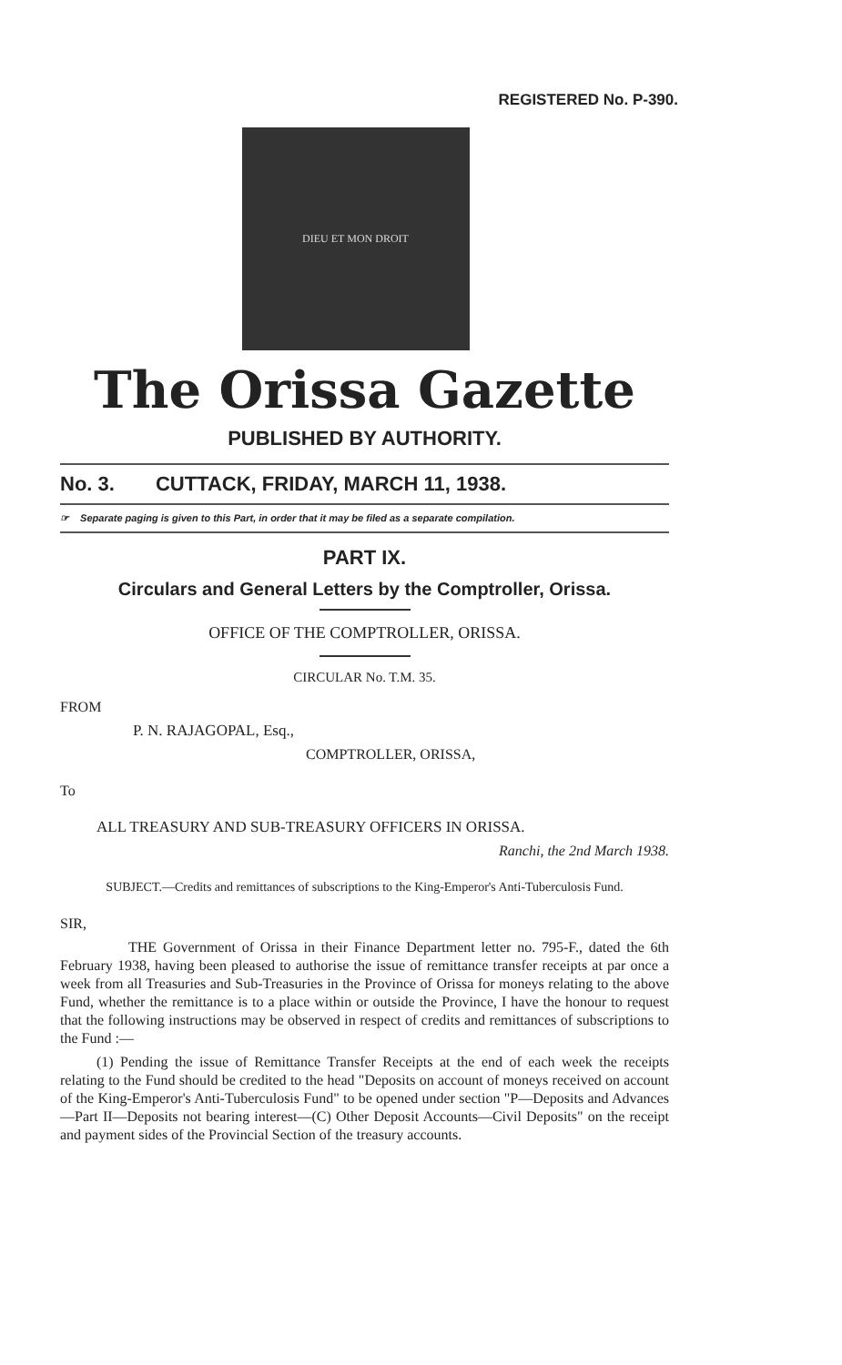REGISTERED No. P-390.
DIEU ET MON DROIT
The Orissa Gazette
PUBLISHED BY AUTHORITY.
No. 3. CUTTACK, FRIDAY, MARCH 11, 1938.
☞ Separate paging is given to this Part, in order that it may be filed as a separate compilation.
PART IX.
Circulars and General Letters by the Comptroller, Orissa.
OFFICE OF THE COMPTROLLER, ORISSA.
CIRCULAR No. T.M. 35.
FROM
P. N. RAJAGOPAL, Esq.,
COMPTROLLER, ORISSA,
To
ALL TREASURY AND SUB-TREASURY OFFICERS IN ORISSA.
Ranchi, the 2nd March 1938.
SUBJECT.—Credits and remittances of subscriptions to the King-Emperor's Anti-Tuberculosis Fund.
SIR,
THE Government of Orissa in their Finance Department letter no. 795-F., dated the 6th February 1938, having been pleased to authorise the issue of remittance transfer receipts at par once a week from all Treasuries and Sub-Treasuries in the Province of Orissa for moneys relating to the above Fund, whether the remittance is to a place within or outside the Province, I have the honour to request that the following instructions may be observed in respect of credits and remittances of subscriptions to the Fund :—
(1) Pending the issue of Remittance Transfer Receipts at the end of each week the receipts relating to the Fund should be credited to the head "Deposits on account of moneys received on account of the King-Emperor's Anti-Tuberculosis Fund" to be opened under section "P—Deposits and Advances—Part II—Deposits not bearing interest—(C) Other Deposit Accounts—Civil Deposits" on the receipt and payment sides of the Provincial Section of the treasury accounts.